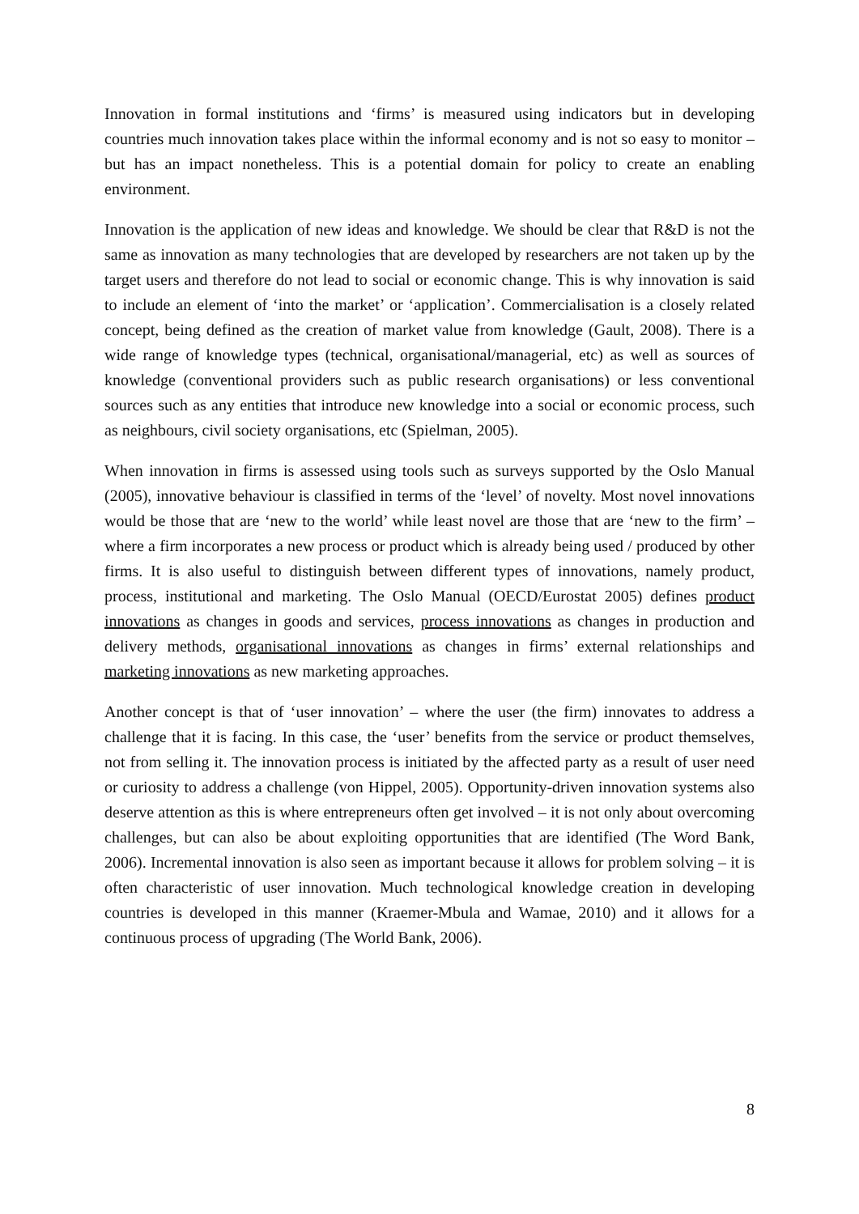Innovation in formal institutions and ‘firms’ is measured using indicators but in developing countries much innovation takes place within the informal economy and is not so easy to monitor – but has an impact nonetheless. This is a potential domain for policy to create an enabling environment.
Innovation is the application of new ideas and knowledge. We should be clear that R&D is not the same as innovation as many technologies that are developed by researchers are not taken up by the target users and therefore do not lead to social or economic change. This is why innovation is said to include an element of ‘into the market’ or ‘application’. Commercialisation is a closely related concept, being defined as the creation of market value from knowledge (Gault, 2008). There is a wide range of knowledge types (technical, organisational/managerial, etc) as well as sources of knowledge (conventional providers such as public research organisations) or less conventional sources such as any entities that introduce new knowledge into a social or economic process, such as neighbours, civil society organisations, etc (Spielman, 2005).
When innovation in firms is assessed using tools such as surveys supported by the Oslo Manual (2005), innovative behaviour is classified in terms of the ‘level’ of novelty. Most novel innovations would be those that are ‘new to the world’ while least novel are those that are ‘new to the firm’ – where a firm incorporates a new process or product which is already being used / produced by other firms. It is also useful to distinguish between different types of innovations, namely product, process, institutional and marketing. The Oslo Manual (OECD/Eurostat 2005) defines product innovations as changes in goods and services, process innovations as changes in production and delivery methods, organisational innovations as changes in firms’ external relationships and marketing innovations as new marketing approaches.
Another concept is that of ‘user innovation’ – where the user (the firm) innovates to address a challenge that it is facing. In this case, the ‘user’ benefits from the service or product themselves, not from selling it. The innovation process is initiated by the affected party as a result of user need or curiosity to address a challenge (von Hippel, 2005). Opportunity-driven innovation systems also deserve attention as this is where entrepreneurs often get involved – it is not only about overcoming challenges, but can also be about exploiting opportunities that are identified (The Word Bank, 2006). Incremental innovation is also seen as important because it allows for problem solving – it is often characteristic of user innovation. Much technological knowledge creation in developing countries is developed in this manner (Kraemer-Mbula and Wamae, 2010) and it allows for a continuous process of upgrading (The World Bank, 2006).
8